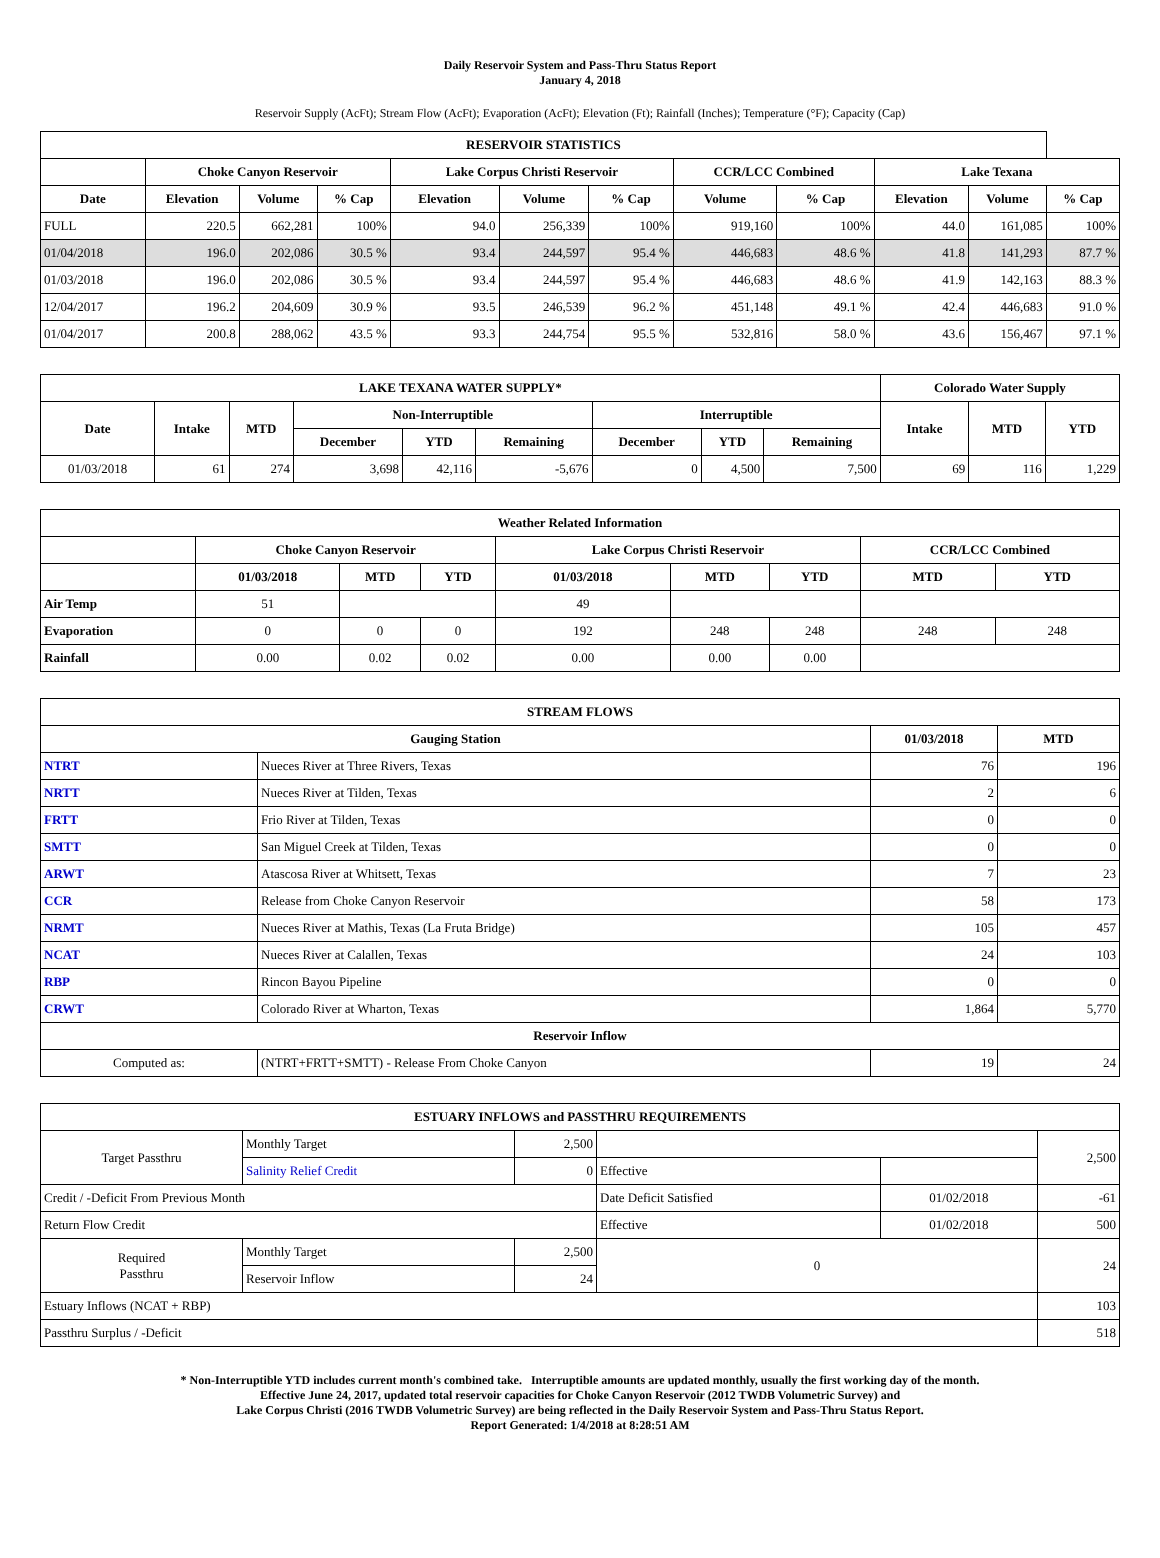Daily Reservoir System and Pass-Thru Status Report
January 4, 2018
Reservoir Supply (AcFt); Stream Flow (AcFt); Evaporation (AcFt); Elevation (Ft); Rainfall (Inches); Temperature (°F); Capacity (Cap)
| RESERVOIR STATISTICS | | | | | | | | | | | |
| --- | --- | --- | --- | --- | --- | --- | --- | --- | --- | --- | --- |
| | Choke Canyon Reservoir | | | Lake Corpus Christi Reservoir | | | CCR/LCC Combined | | Lake Texana | | |
| Date | Elevation | Volume | % Cap | Elevation | Volume | % Cap | Volume | % Cap | Elevation | Volume | % Cap |
| FULL | 220.5 | 662,281 | 100% | 94.0 | 256,339 | 100% | 919,160 | 100% | 44.0 | 161,085 | 100% |
| 01/04/2018 | 196.0 | 202,086 | 30.5 % | 93.4 | 244,597 | 95.4 % | 446,683 | 48.6 % | 41.8 | 141,293 | 87.7 % |
| 01/03/2018 | 196.0 | 202,086 | 30.5 % | 93.4 | 244,597 | 95.4 % | 446,683 | 48.6 % | 41.9 | 142,163 | 88.3 % |
| 12/04/2017 | 196.2 | 204,609 | 30.9 % | 93.5 | 246,539 | 96.2 % | 451,148 | 49.1 % | 42.4 | 446,683 | 91.0 % |
| 01/04/2017 | 200.8 | 288,062 | 43.5 % | 93.3 | 244,754 | 95.5 % | 532,816 | 58.0 % | 43.6 | 156,467 | 97.1 % |
| LAKE TEXANA WATER SUPPLY* | | | | | | | | | Colorado Water Supply | | |
| --- | --- | --- | --- | --- | --- | --- | --- | --- | --- | --- | --- |
| Date | Intake | MTD | Non-Interruptible | | | Interruptible | | | Intake | MTD | YTD |
| | | | December | YTD | Remaining | December | YTD | Remaining | | | |
| 01/03/2018 | 61 | 274 | 3,698 | 42,116 | -5,676 | 0 | 4,500 | 7,500 | 69 | 116 | 1,229 |
| Weather Related Information | | | | | | | | |
| --- | --- | --- | --- | --- | --- | --- | --- | --- |
| | Choke Canyon Reservoir | | | Lake Corpus Christi Reservoir | | | CCR/LCC Combined | |
| | 01/03/2018 | MTD | YTD | 01/03/2018 | MTD | YTD | MTD | YTD |
| Air Temp | 51 | | | 49 | | | | |
| Evaporation | 0 | 0 | 0 | 192 | 248 | 248 | 248 | 248 |
| Rainfall | 0.00 | 0.02 | 0.02 | 0.00 | 0.00 | 0.00 | | |
| STREAM FLOWS | | | |
| --- | --- | --- | --- |
| Gauging Station | | 01/03/2018 | MTD |
| NTRT | Nueces River at Three Rivers, Texas | 76 | 196 |
| NRTT | Nueces River at Tilden, Texas | 2 | 6 |
| FRTT | Frio River at Tilden, Texas | 0 | 0 |
| SMTT | San Miguel Creek at Tilden, Texas | 0 | 0 |
| ARWT | Atascosa River at Whitsett, Texas | 7 | 23 |
| CCR | Release from Choke Canyon Reservoir | 58 | 173 |
| NRMT | Nueces River at Mathis, Texas (La Fruta Bridge) | 105 | 457 |
| NCAT | Nueces River at Calallen, Texas | 24 | 103 |
| RBP | Rincon Bayou Pipeline | 0 | 0 |
| CRWT | Colorado River at Wharton, Texas | 1,864 | 5,770 |
| Reservoir Inflow | | | |
| Computed as: | (NTRT+FRTT+SMTT) - Release From Choke Canyon | 19 | 24 |
| ESTUARY INFLOWS and PASSTHRU REQUIREMENTS | | | | | |
| --- | --- | --- | --- | --- | --- |
| Target Passthru | Monthly Target | 2,500 | | | 2,500 |
| | Salinity Relief Credit | 0 | Effective | | |
| Credit / -Deficit From Previous Month | | | Date Deficit Satisfied | 01/02/2018 | -61 |
| Return Flow Credit | | | Effective | 01/02/2018 | 500 |
| Required Passthru | Monthly Target | 2,500 | 0 | | 24 |
| | Reservoir Inflow | 24 | | | |
| Estuary Inflows (NCAT + RBP) | | | | | 103 |
| Passthru Surplus / -Deficit | | | | | 518 |
* Non-Interruptible YTD includes current month's combined take. Interruptible amounts are updated monthly, usually the first working day of the month.
Effective June 24, 2017, updated total reservoir capacities for Choke Canyon Reservoir (2012 TWDB Volumetric Survey) and
Lake Corpus Christi (2016 TWDB Volumetric Survey) are being reflected in the Daily Reservoir System and Pass-Thru Status Report.
Report Generated: 1/4/2018 at 8:28:51 AM